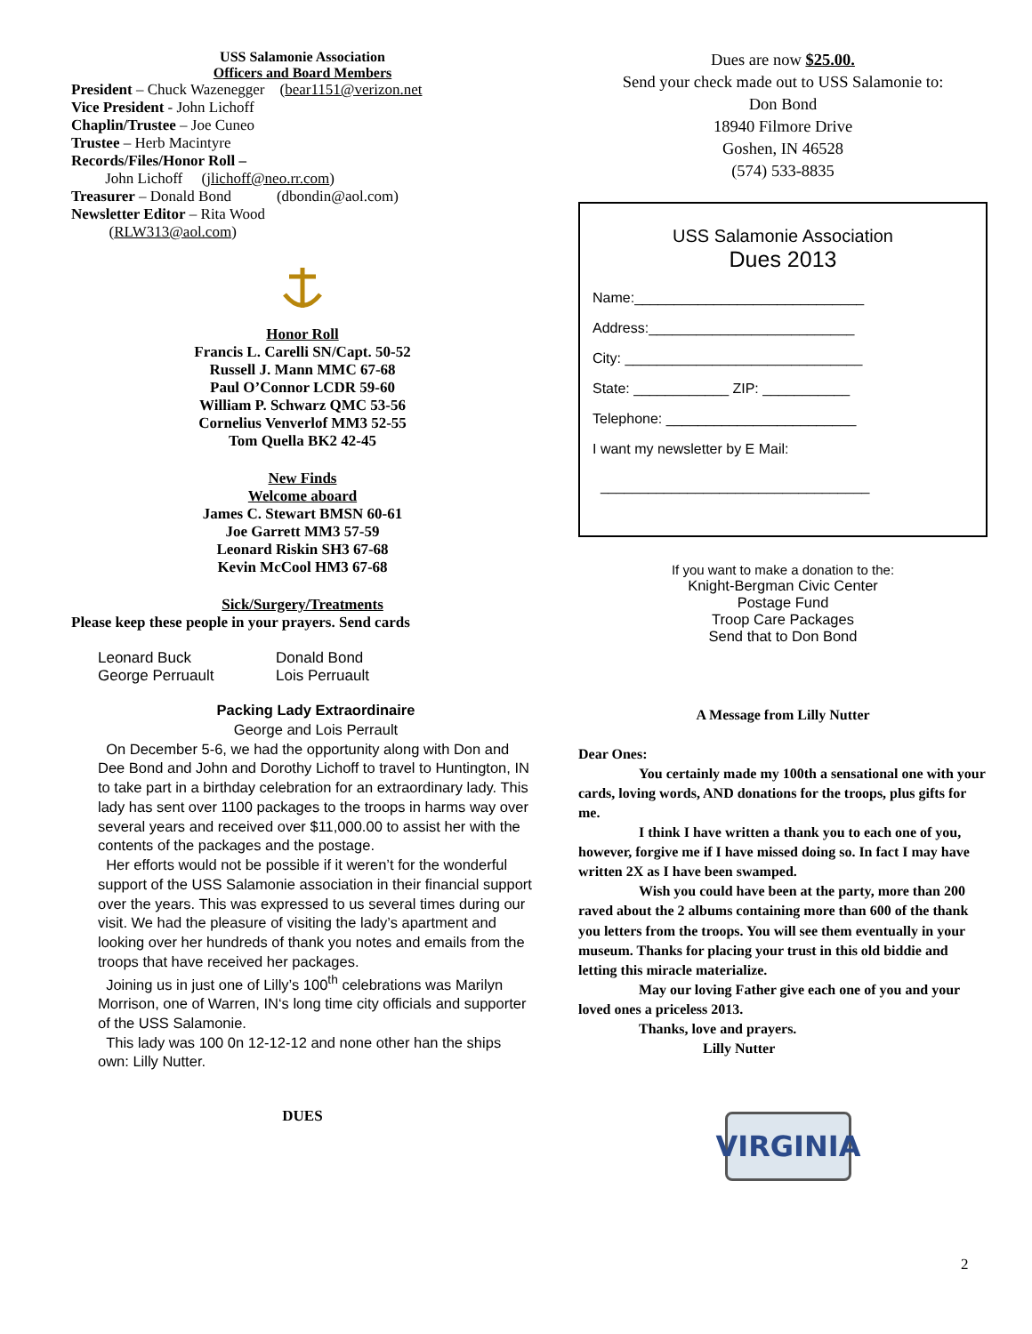USS Salamonie Association
Officers and Board Members
President – Chuck Wazenegger (bear1151@verizon.net
Vice President - John Lichoff
Chaplin/Trustee – Joe Cuneo
Trustee – Herb Macintyre
Records/Files/Honor Roll –
John Lichoff (jlichoff@neo.rr.com)
Treasurer – Donald Bond (dbondin@aol.com)
Newsletter Editor – Rita Wood
(RLW313@aol.com)
Honor Roll
Francis L. Carelli SN/Capt. 50-52
Russell J. Mann MMC 67-68
Paul O’Connor LCDR 59-60
William P. Schwarz QMC 53-56
Cornelius Venverlof MM3 52-55
Tom Quella BK2 42-45
New Finds
Welcome aboard
James C. Stewart BMSN 60-61
Joe Garrett MM3 57-59
Leonard Riskin SH3 67-68
Kevin McCool HM3 67-68
Sick/Surgery/Treatments
Please keep these people in your prayers. Send cards
Leonard Buck Donald Bond George Perruault Lois Perruault
Packing Lady Extraordinaire
George and Lois Perrault
On December 5-6, we had the opportunity along with Don and Dee Bond and John and Dorothy Lichoff to travel to Huntington, IN to take part in a birthday celebration for an extraordinary lady. This lady has sent over 1100 packages to the troops in harms way over several years and received over $11,000.00 to assist her with the contents of the packages and the postage.
Her efforts would not be possible if it weren’t for the wonderful support of the USS Salamonie association in their financial support over the years. This was expressed to us several times during our visit. We had the pleasure of visiting the lady’s apartment and looking over her hundreds of thank you notes and emails from the troops that have received her packages.
Joining us in just one of Lilly’s 100<sup>th</sup> celebrations was Marilyn Morrison, one of Warren, IN‘s long time city officials and supporter of the USS Salamonie.
This lady was 100 0n 12-12-12 and none other han the ships own: Lilly Nutter.
DUES
Dues are now $25.00.
Send your check made out to USS Salamonie to:
Don Bond
18940 Filmore Drive
Goshen, IN 46528
(574) 533-8835
USS Salamonie Association
Dues 2013
Name:_____________________________
Address:__________________________
City: ______________________________
State: ____________ ZIP: ___________
Telephone: ________________________
I want my newsletter by E Mail:
__________________________________
If you want to make a donation to the:
Knight-Bergman Civic Center
Postage Fund
Troop Care Packages
Send that to Don Bond
A Message from Lilly Nutter
Dear Ones:
You certainly made my 100th a sensational one with your cards, loving words, AND donations for the troops, plus gifts for me.
I think I have written a thank you to each one of you, however, forgive me if I have missed doing so. In fact I may have written 2X as I have been swamped.
Wish you could have been at the party, more than 200 raved about the 2 albums containing more than 600 of the thank you letters from the troops. You will see them eventually in your museum. Thanks for placing your trust in this old biddie and letting this miracle materialize.
May our loving Father give each one of you and your loved ones a priceless 2013.
Thanks, love and prayers.
Lilly Nutter
VIRGINIA
2